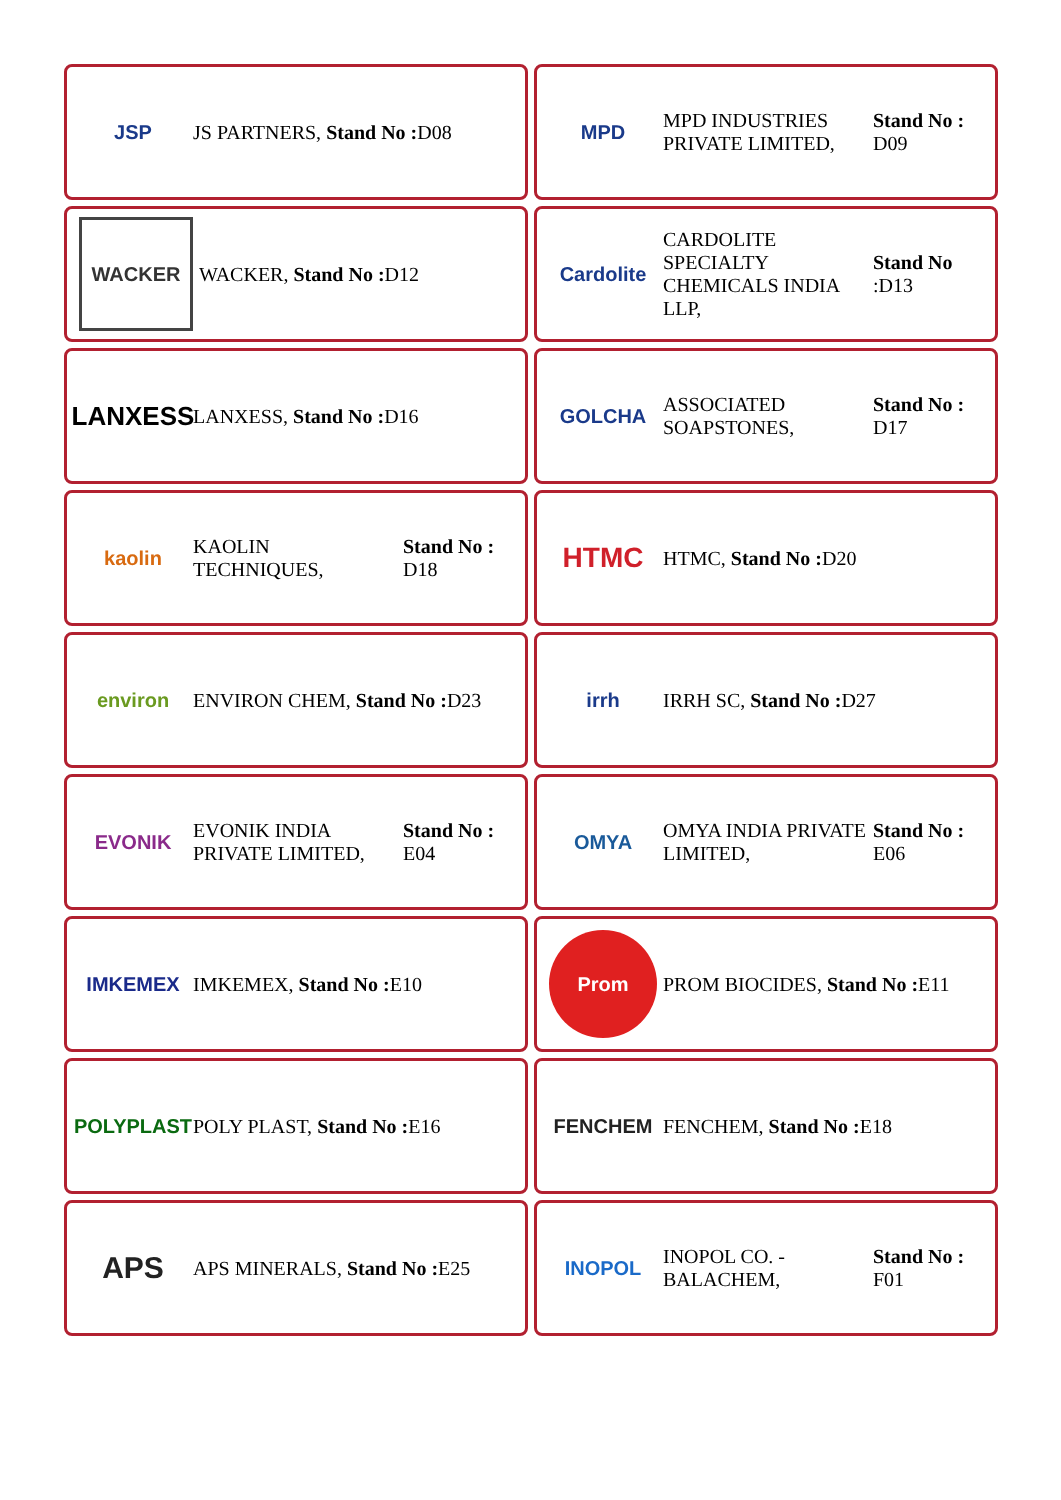JSP
JS PARTNERS, Stand No : D08
MPD
MPD INDUSTRIES PRIVATE LIMITED,
Stand No : D09
WACKER
WACKER, Stand No : D12
Cardolite
CARDOLITE SPECIALTY CHEMICALS INDIA LLP,
Stand No :D13
LANXESS
LANXESS, Stand No : D16
GOLCHA
ASSOCIATED SOAPSTONES,
Stand No : D17
kaolin
KAOLIN TECHNIQUES,
Stand No : D18
HTMC
HTMC, Stand No : D20
environ
ENVIRON CHEM, Stand No : D23
irrh
IRRH SC, Stand No : D27
EVONIK
EVONIK INDIA PRIVATE LIMITED,
Stand No : E04
OMYA
OMYA INDIA PRIVATE LIMITED,
Stand No : E06
IMKEMEX
IMKEMEX, Stand No : E10
Prom
PROM BIOCIDES, Stand No : E11
POLYPLAST
POLY PLAST, Stand No : E16
FENCHEM
FENCHEM, Stand No : E18
APS
APS MINERALS, Stand No : E25
INOPOL
INOPOL CO. - BALACHEM,
Stand No : F01